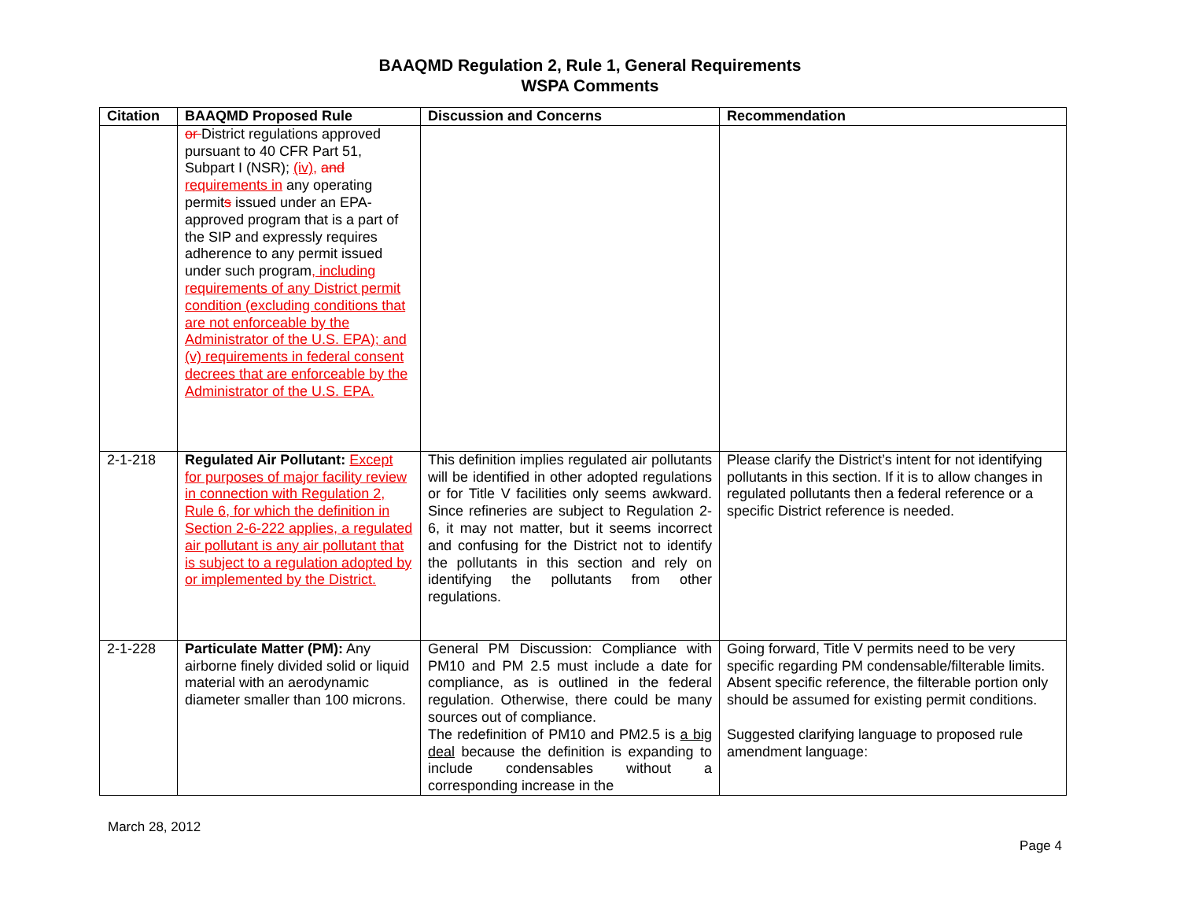BAAQMD Regulation 2, Rule 1, General Requirements
WSPA Comments
| Citation | BAAQMD Proposed Rule | Discussion and Concerns | Recommendation |
| --- | --- | --- | --- |
| | or District regulations approved pursuant to 40 CFR Part 51, Subpart I (NSR); (iv), and requirements in any operating permit s issued under an EPA-approved program that is a part of the SIP and expressly requires adherence to any permit issued under such program , including requirements of any District permit condition (excluding conditions that are not enforceable by the Administrator of the U.S. EPA); and (v) requirements in federal consent decrees that are enforceable by the Administrator of the U.S. EPA. | | |
| 2-1-218 | Regulated Air Pollutant: Except for purposes of major facility review in connection with Regulation 2, Rule 6, for which the definition in Section 2-6-222 applies, a regulated air pollutant is any air pollutant that is subject to a regulation adopted by or implemented by the District. | This definition implies regulated air pollutants will be identified in other adopted regulations or for Title V facilities only seems awkward. Since refineries are subject to Regulation 2-6, it may not matter, but it seems incorrect and confusing for the District not to identify the pollutants in this section and rely on identifying the pollutants from other regulations. | Please clarify the District’s intent for not identifying pollutants in this section. If it is to allow changes in regulated pollutants then a federal reference or a specific District reference is needed. |
| 2-1-228 | Particulate Matter (PM): Any airborne finely divided solid or liquid material with an aerodynamic diameter smaller than 100 microns. | General PM Discussion: Compliance with PM10 and PM 2.5 must include a date for compliance, as is outlined in the federal regulation. Otherwise, there could be many sources out of compliance. The redefinition of PM10 and PM2.5 is a big deal because the definition is expanding to include condensables without a corresponding increase in the | Going forward, Title V permits need to be very specific regarding PM condensable/filterable limits. Absent specific reference, the filterable portion only should be assumed for existing permit conditions. Suggested clarifying language to proposed rule amendment language: |
March 28, 2012
Page 4